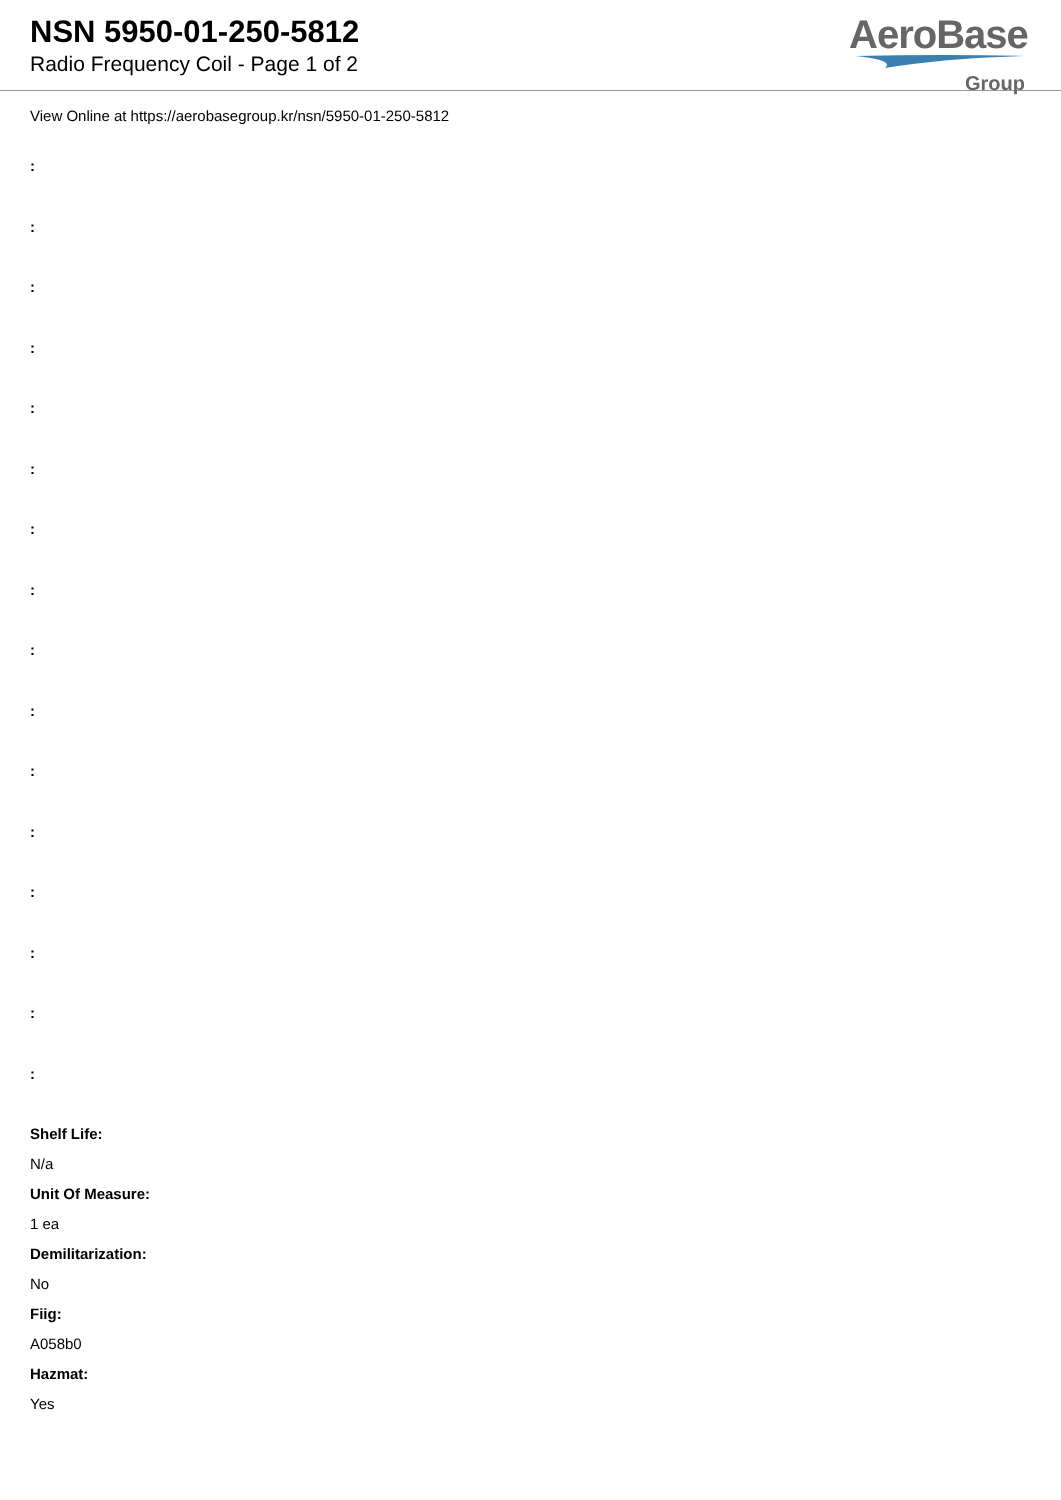NSN 5950-01-250-5812
Radio Frequency Coil - Page 1 of 2
AeroBase
Group
View Online at https://aerobasegroup.kr/nsn/5950-01-250-5812
:
:
:
:
:
:
:
:
:
:
:
:
:
:
:
:
Shelf Life:
N/a
Unit Of Measure:
1 ea
Demilitarization:
No
Fiig:
A058b0
Hazmat:
Yes